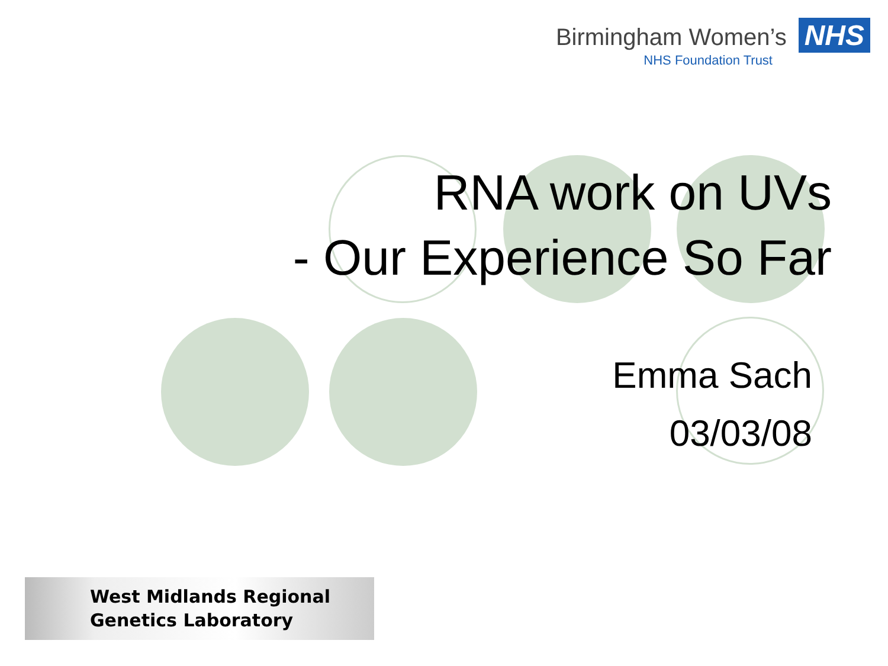Birmingham Women’s NHS
NHS Foundation Trust
RNA work on UVs
- Our Experience So Far
Emma Sach
03/03/08
West Midlands Regional
Genetics Laboratory